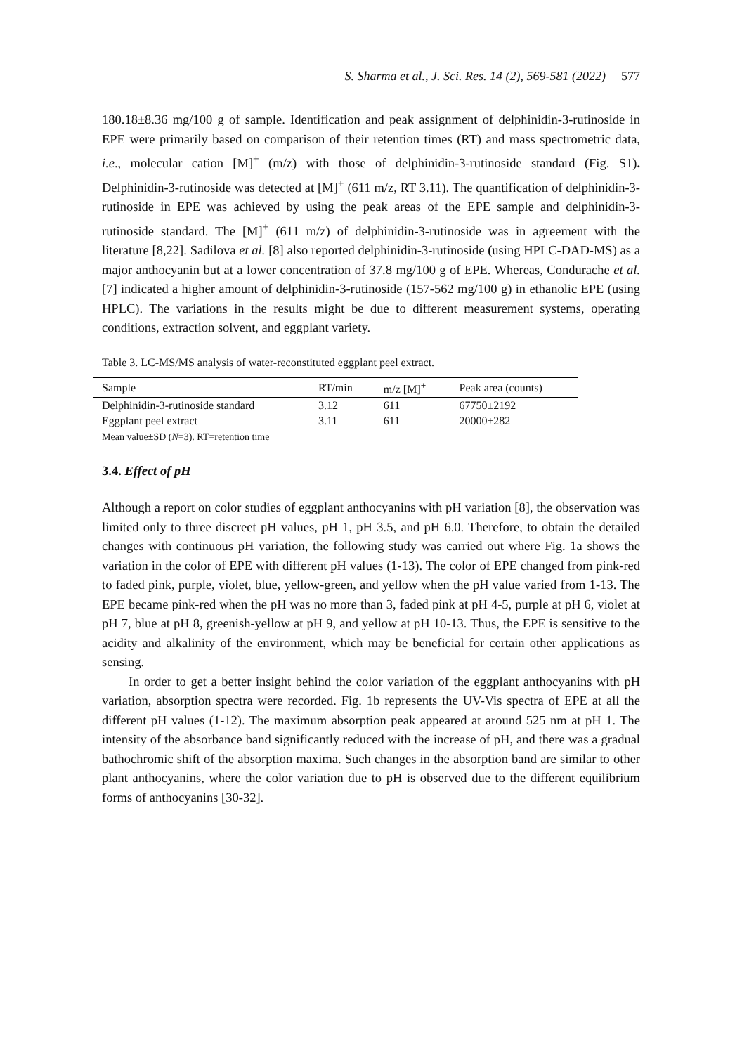S. Sharma et al., J. Sci. Res. 14 (2), 569-581 (2022) 577
180.18±8.36 mg/100 g of sample. Identification and peak assignment of delphinidin-3-rutinoside in EPE were primarily based on comparison of their retention times (RT) and mass spectrometric data, i.e., molecular cation [M]<sup>+</sup> (m/z) with those of delphinidin-3-rutinoside standard (Fig. S1). Delphinidin-3-rutinoside was detected at [M]<sup>+</sup> (611 m/z, RT 3.11). The quantification of delphinidin-3-rutinoside in EPE was achieved by using the peak areas of the EPE sample and delphinidin-3-rutinoside standard. The [M]<sup>+</sup> (611 m/z) of delphinidin-3-rutinoside was in agreement with the literature [8,22]. Sadilova et al. [8] also reported delphinidin-3-rutinoside (using HPLC-DAD-MS) as a major anthocyanin but at a lower concentration of 37.8 mg/100 g of EPE. Whereas, Condurache et al. [7] indicated a higher amount of delphinidin-3-rutinoside (157-562 mg/100 g) in ethanolic EPE (using HPLC). The variations in the results might be due to different measurement systems, operating conditions, extraction solvent, and eggplant variety.
Table 3. LC-MS/MS analysis of water-reconstituted eggplant peel extract.
| Sample | RT/min | m/z [M]<sup>+</sup> | Peak area (counts) |
| --- | --- | --- | --- |
| Delphinidin-3-rutinoside standard | 3.12 | 611 | 67750±2192 |
| Eggplant peel extract | 3.11 | 611 | 20000±282 |
Mean value±SD (N=3). RT=retention time
3.4. Effect of pH
Although a report on color studies of eggplant anthocyanins with pH variation [8], the observation was limited only to three discreet pH values, pH 1, pH 3.5, and pH 6.0. Therefore, to obtain the detailed changes with continuous pH variation, the following study was carried out where Fig. 1a shows the variation in the color of EPE with different pH values (1-13). The color of EPE changed from pink-red to faded pink, purple, violet, blue, yellow-green, and yellow when the pH value varied from 1-13. The EPE became pink-red when the pH was no more than 3, faded pink at pH 4-5, purple at pH 6, violet at pH 7, blue at pH 8, greenish-yellow at pH 9, and yellow at pH 10-13. Thus, the EPE is sensitive to the acidity and alkalinity of the environment, which may be beneficial for certain other applications as sensing.
In order to get a better insight behind the color variation of the eggplant anthocyanins with pH variation, absorption spectra were recorded. Fig. 1b represents the UV-Vis spectra of EPE at all the different pH values (1-12). The maximum absorption peak appeared at around 525 nm at pH 1. The intensity of the absorbance band significantly reduced with the increase of pH, and there was a gradual bathochromic shift of the absorption maxima. Such changes in the absorption band are similar to other plant anthocyanins, where the color variation due to pH is observed due to the different equilibrium forms of anthocyanins [30-32].